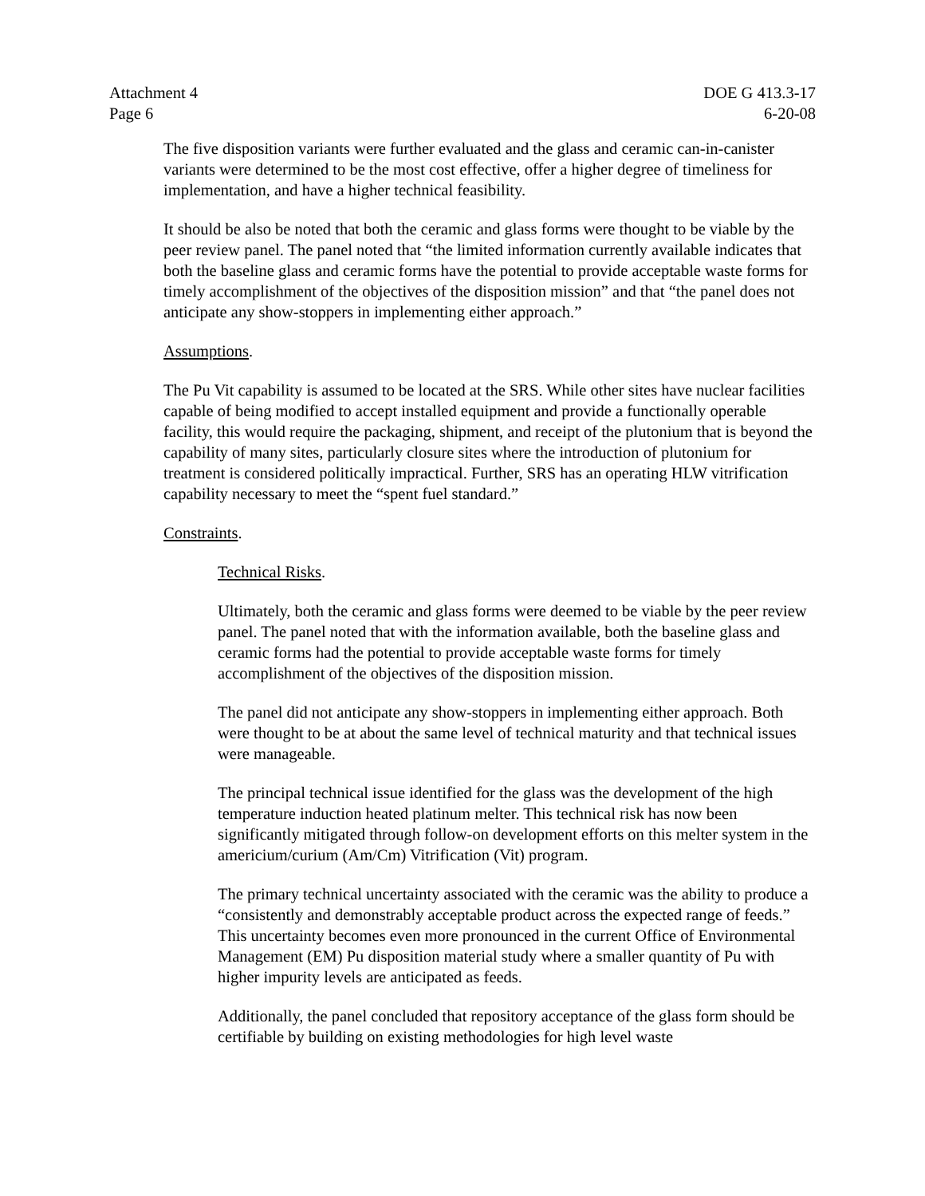Attachment 4
Page 6
DOE G 413.3-17
6-20-08
The five disposition variants were further evaluated and the glass and ceramic can-in-canister variants were determined to be the most cost effective, offer a higher degree of timeliness for implementation, and have a higher technical feasibility.
It should be also be noted that both the ceramic and glass forms were thought to be viable by the peer review panel. The panel noted that “the limited information currently available indicates that both the baseline glass and ceramic forms have the potential to provide acceptable waste forms for timely accomplishment of the objectives of the disposition mission” and that “the panel does not anticipate any show-stoppers in implementing either approach.”
Assumptions.
The Pu Vit capability is assumed to be located at the SRS. While other sites have nuclear facilities capable of being modified to accept installed equipment and provide a functionally operable facility, this would require the packaging, shipment, and receipt of the plutonium that is beyond the capability of many sites, particularly closure sites where the introduction of plutonium for treatment is considered politically impractical. Further, SRS has an operating HLW vitrification capability necessary to meet the “spent fuel standard.”
Constraints.
Technical Risks.
Ultimately, both the ceramic and glass forms were deemed to be viable by the peer review panel. The panel noted that with the information available, both the baseline glass and ceramic forms had the potential to provide acceptable waste forms for timely accomplishment of the objectives of the disposition mission.
The panel did not anticipate any show-stoppers in implementing either approach. Both were thought to be at about the same level of technical maturity and that technical issues were manageable.
The principal technical issue identified for the glass was the development of the high temperature induction heated platinum melter. This technical risk has now been significantly mitigated through follow-on development efforts on this melter system in the americium/curium (Am/Cm) Vitrification (Vit) program.
The primary technical uncertainty associated with the ceramic was the ability to produce a “consistently and demonstrably acceptable product across the expected range of feeds.” This uncertainty becomes even more pronounced in the current Office of Environmental Management (EM) Pu disposition material study where a smaller quantity of Pu with higher impurity levels are anticipated as feeds.
Additionally, the panel concluded that repository acceptance of the glass form should be certifiable by building on existing methodologies for high level waste